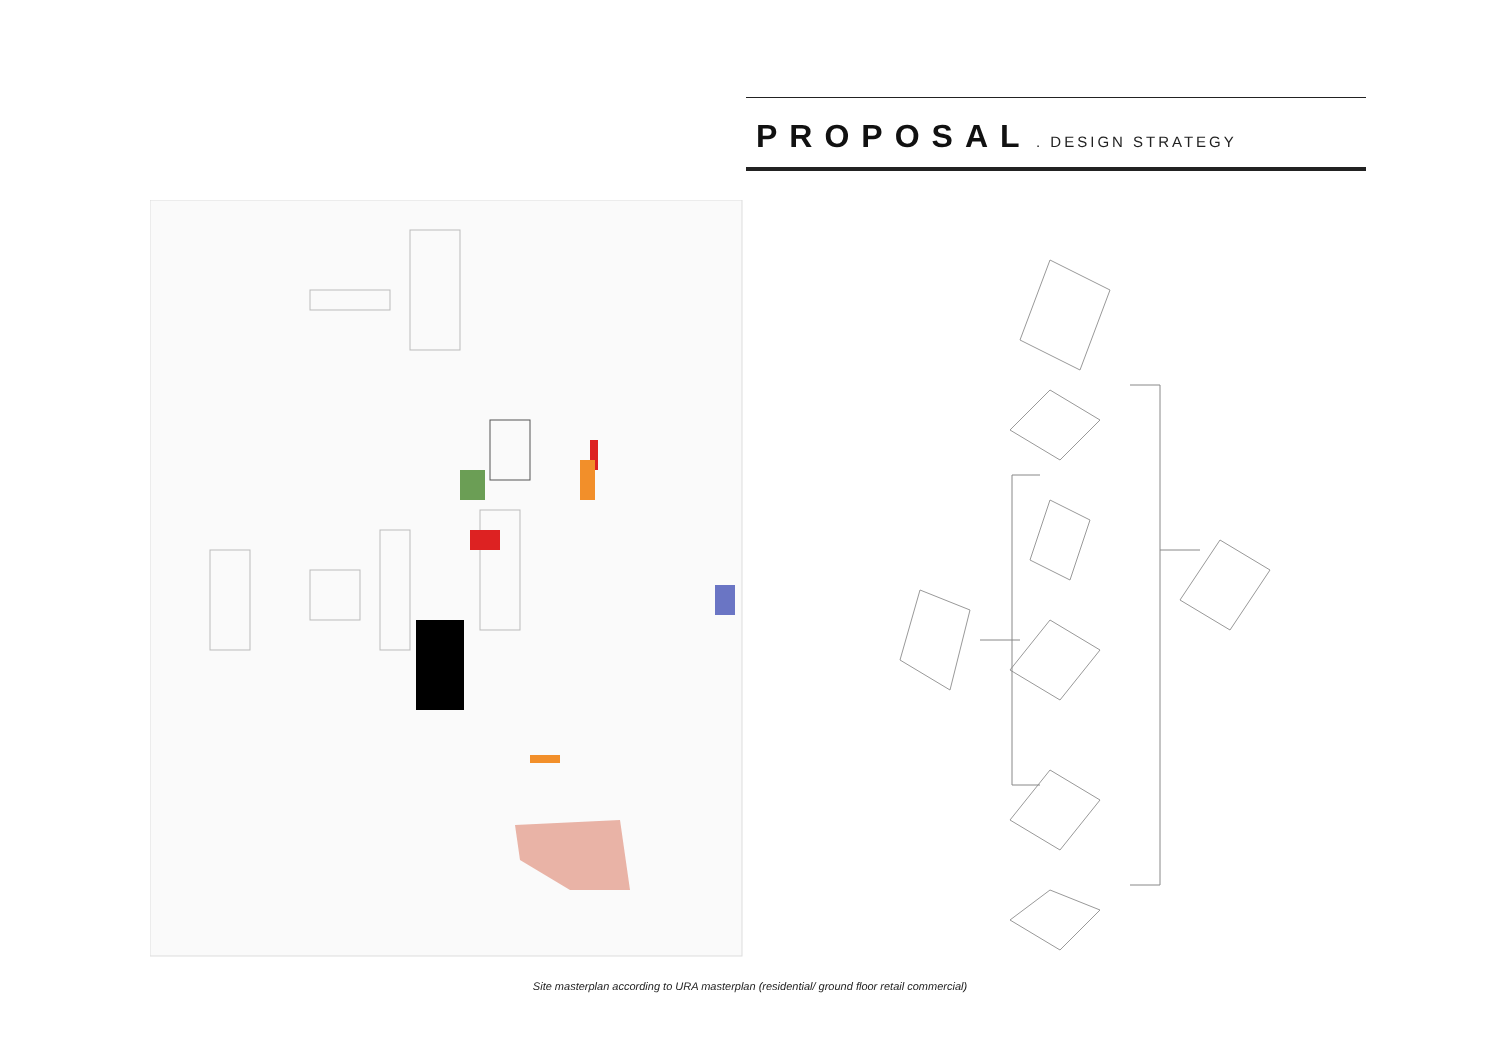PROPOSAL . DESIGN STRATEGY
Site masterplan according to URA masterplan (residential/ ground floor retail commercial)